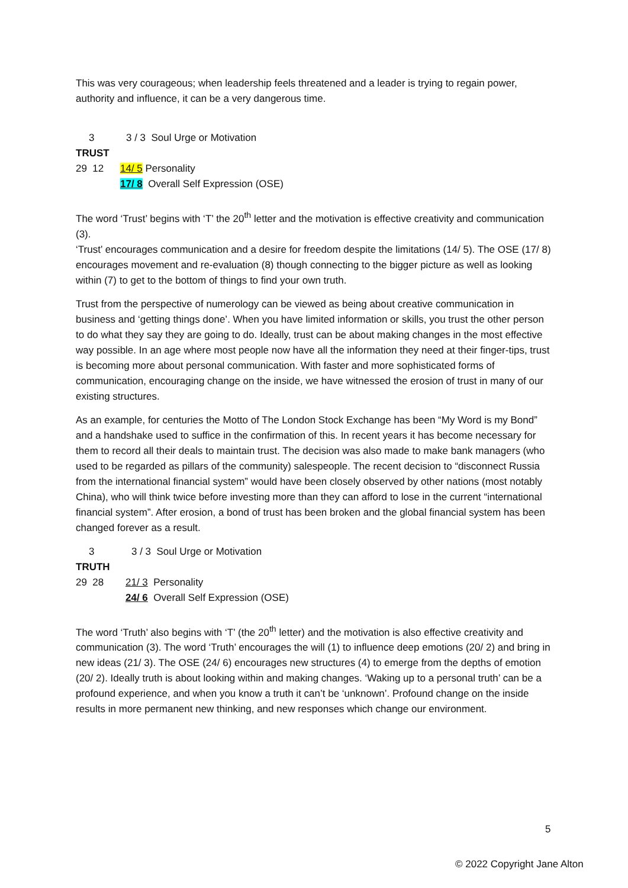This was very courageous; when leadership feels threatened and a leader is trying to regain power, authority and influence, it can be a very dangerous time.
3 3 / 3 Soul Urge or Motivation
TRUST
29 12 14/ 5 Personality
17/ 8 Overall Self Expression (OSE)
The word ‘Trust’ begins with ‘T’ the 20<sup>th</sup> letter and the motivation is effective creativity and communication (3).
‘Trust’ encourages communication and a desire for freedom despite the limitations (14/ 5). The OSE (17/ 8) encourages movement and re-evaluation (8) though connecting to the bigger picture as well as looking within (7) to get to the bottom of things to find your own truth.
Trust from the perspective of numerology can be viewed as being about creative communication in business and ‘getting things done’. When you have limited information or skills, you trust the other person to do what they say they are going to do. Ideally, trust can be about making changes in the most effective way possible. In an age where most people now have all the information they need at their finger-tips, trust is becoming more about personal communication. With faster and more sophisticated forms of communication, encouraging change on the inside, we have witnessed the erosion of trust in many of our existing structures.
As an example, for centuries the Motto of The London Stock Exchange has been “My Word is my Bond” and a handshake used to suffice in the confirmation of this. In recent years it has become necessary for them to record all their deals to maintain trust. The decision was also made to make bank managers (who used to be regarded as pillars of the community) salespeople. The recent decision to “disconnect Russia from the international financial system” would have been closely observed by other nations (most notably China), who will think twice before investing more than they can afford to lose in the current “international financial system”. After erosion, a bond of trust has been broken and the global financial system has been changed forever as a result.
3 3 / 3 Soul Urge or Motivation
TRUTH
29 28 21/ 3 Personality
24/ 6 Overall Self Expression (OSE)
The word ‘Truth’ also begins with ‘T’ (the 20<sup>th</sup> letter) and the motivation is also effective creativity and communication (3). The word ‘Truth’ encourages the will (1) to influence deep emotions (20/ 2) and bring in new ideas (21/ 3). The OSE (24/ 6) encourages new structures (4) to emerge from the depths of emotion (20/ 2). Ideally truth is about looking within and making changes. ‘Waking up to a personal truth’ can be a profound experience, and when you know a truth it can’t be ‘unknown’. Profound change on the inside results in more permanent new thinking, and new responses which change our environment.
5
© 2022 Copyright Jane Alton